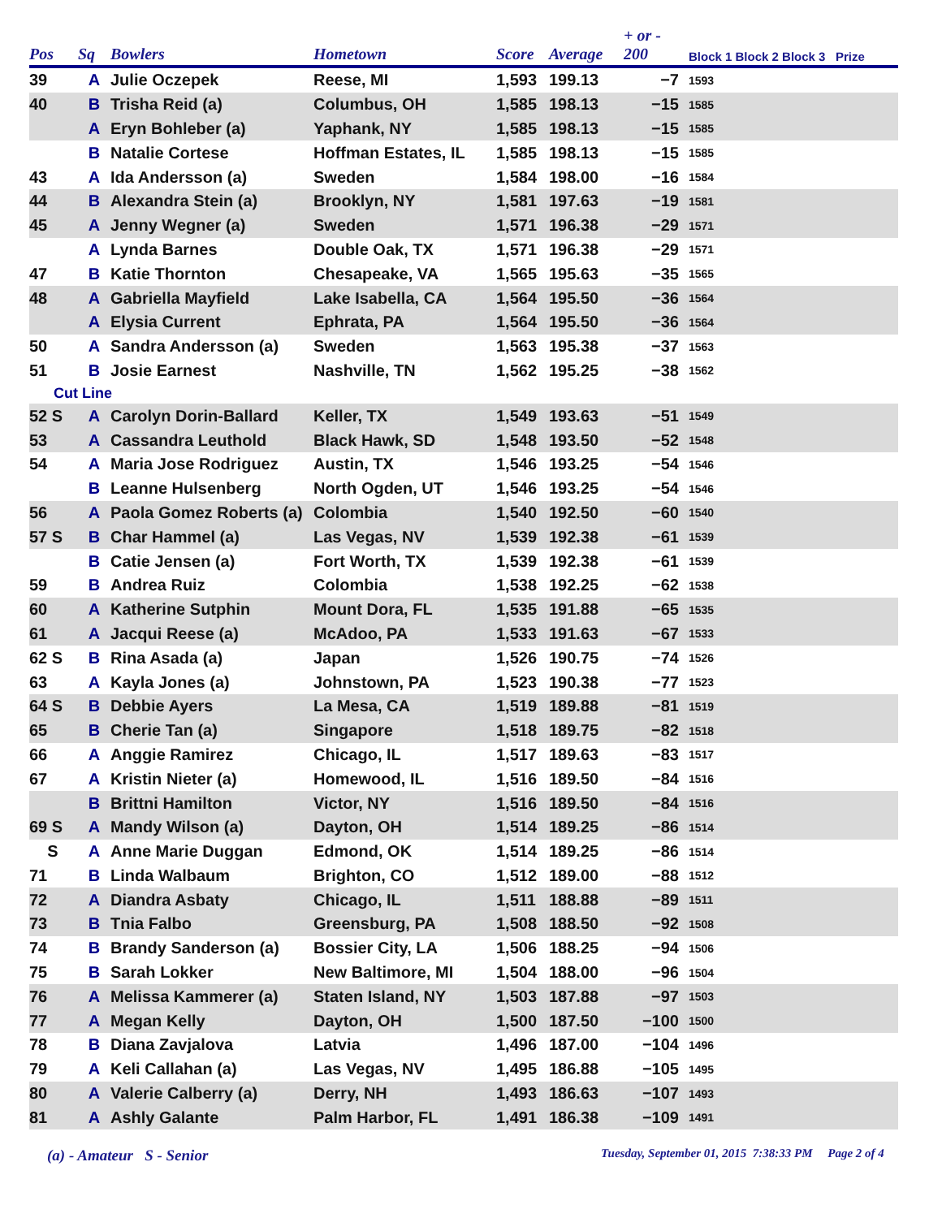| Pos | Sq | Bowlers | Hometown | Score | Average | + or - 200 | Block 1 Block 2 Block 3 Prize |
| --- | --- | --- | --- | --- | --- | --- | --- |
| 39 | A | Julie Oczepek | Reese, MI | 1,593 | 199.13 | −7 | 1593 |
| 40 | B | Trisha Reid (a) | Columbus, OH | 1,585 | 198.13 | −15 | 1585 |
| | A | Eryn Bohleber (a) | Yaphank, NY | 1,585 | 198.13 | −15 | 1585 |
| | B | Natalie Cortese | Hoffman Estates, IL | 1,585 | 198.13 | −15 | 1585 |
| 43 | A | Ida Andersson (a) | Sweden | 1,584 | 198.00 | −16 | 1584 |
| 44 | B | Alexandra Stein (a) | Brooklyn, NY | 1,581 | 197.63 | −19 | 1581 |
| 45 | A | Jenny Wegner (a) | Sweden | 1,571 | 196.38 | −29 | 1571 |
| | A | Lynda Barnes | Double Oak, TX | 1,571 | 196.38 | −29 | 1571 |
| 47 | B | Katie Thornton | Chesapeake, VA | 1,565 | 195.63 | −35 | 1565 |
| 48 | A | Gabriella Mayfield | Lake Isabella, CA | 1,564 | 195.50 | −36 | 1564 |
| | A | Elysia Current | Ephrata, PA | 1,564 | 195.50 | −36 | 1564 |
| 50 | A | Sandra Andersson (a) | Sweden | 1,563 | 195.38 | −37 | 1563 |
| 51 | B | Josie Earnest | Nashville, TN | 1,562 | 195.25 | −38 | 1562 |
| Cut Line | | | | | | | |
| 52 S | A | Carolyn Dorin-Ballard | Keller, TX | 1,549 | 193.63 | −51 | 1549 |
| 53 | A | Cassandra Leuthold | Black Hawk, SD | 1,548 | 193.50 | −52 | 1548 |
| 54 | A | Maria Jose Rodriguez | Austin, TX | 1,546 | 193.25 | −54 | 1546 |
| | B | Leanne Hulsenberg | North Ogden, UT | 1,546 | 193.25 | −54 | 1546 |
| 56 | A | Paola Gomez Roberts (a) | Colombia | 1,540 | 192.50 | −60 | 1540 |
| 57 S | B | Char Hammel (a) | Las Vegas, NV | 1,539 | 192.38 | −61 | 1539 |
| | B | Catie Jensen (a) | Fort Worth, TX | 1,539 | 192.38 | −61 | 1539 |
| 59 | B | Andrea Ruiz | Colombia | 1,538 | 192.25 | −62 | 1538 |
| 60 | A | Katherine Sutphin | Mount Dora, FL | 1,535 | 191.88 | −65 | 1535 |
| 61 | A | Jacqui Reese (a) | McAdoo, PA | 1,533 | 191.63 | −67 | 1533 |
| 62 S | B | Rina Asada (a) | Japan | 1,526 | 190.75 | −74 | 1526 |
| 63 | A | Kayla Jones (a) | Johnstown, PA | 1,523 | 190.38 | −77 | 1523 |
| 64 S | B | Debbie Ayers | La Mesa, CA | 1,519 | 189.88 | −81 | 1519 |
| 65 | B | Cherie Tan (a) | Singapore | 1,518 | 189.75 | −82 | 1518 |
| 66 | A | Anggie Ramirez | Chicago, IL | 1,517 | 189.63 | −83 | 1517 |
| 67 | A | Kristin Nieter (a) | Homewood, IL | 1,516 | 189.50 | −84 | 1516 |
| | B | Brittni Hamilton | Victor, NY | 1,516 | 189.50 | −84 | 1516 |
| 69 S | A | Mandy Wilson (a) | Dayton, OH | 1,514 | 189.25 | −86 | 1514 |
| S | A | Anne Marie Duggan | Edmond, OK | 1,514 | 189.25 | −86 | 1514 |
| 71 | B | Linda Walbaum | Brighton, CO | 1,512 | 189.00 | −88 | 1512 |
| 72 | A | Diandra Asbaty | Chicago, IL | 1,511 | 188.88 | −89 | 1511 |
| 73 | B | Tnia Falbo | Greensburg, PA | 1,508 | 188.50 | −92 | 1508 |
| 74 | B | Brandy Sanderson (a) | Bossier City, LA | 1,506 | 188.25 | −94 | 1506 |
| 75 | B | Sarah Lokker | New Baltimore, MI | 1,504 | 188.00 | −96 | 1504 |
| 76 | A | Melissa Kammerer (a) | Staten Island, NY | 1,503 | 187.88 | −97 | 1503 |
| 77 | A | Megan Kelly | Dayton, OH | 1,500 | 187.50 | −100 | 1500 |
| 78 | B | Diana Zavjalova | Latvia | 1,496 | 187.00 | −104 | 1496 |
| 79 | A | Keli Callahan (a) | Las Vegas, NV | 1,495 | 186.88 | −105 | 1495 |
| 80 | A | Valerie Calberry (a) | Derry, NH | 1,493 | 186.63 | −107 | 1493 |
| 81 | A | Ashly Galante | Palm Harbor, FL | 1,491 | 186.38 | −109 | 1491 |
(a) - Amateur S - Senior
Tuesday, September 01, 2015 7:38:33 PM Page 2 of 4